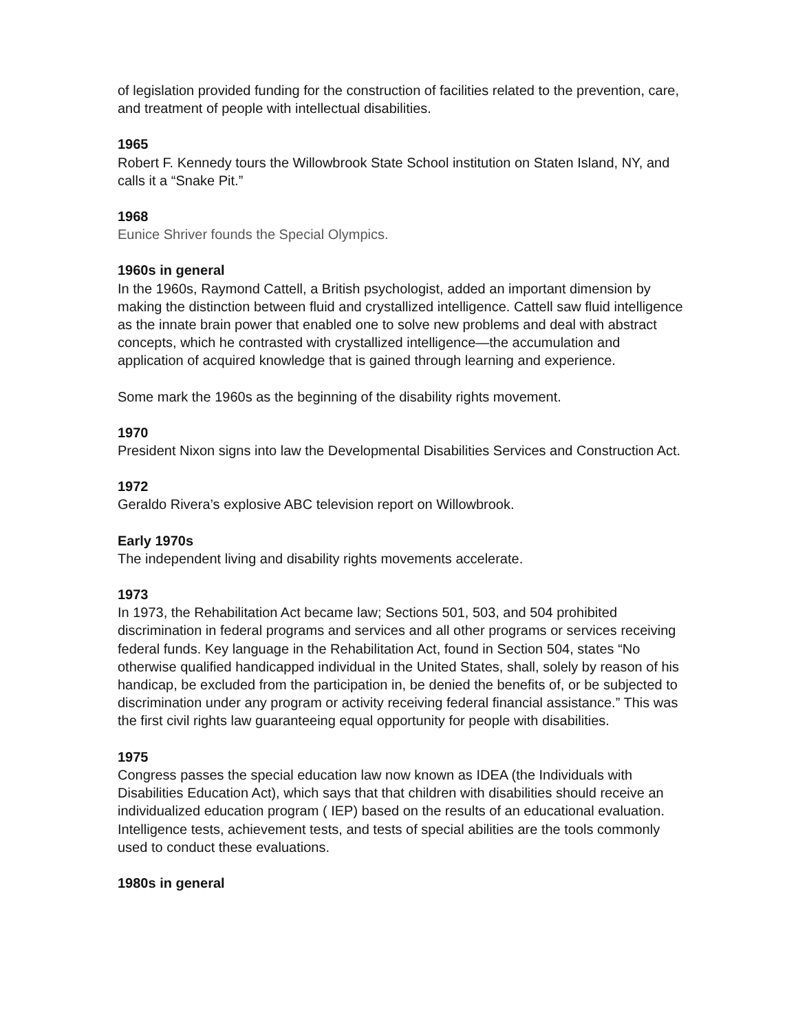of legislation provided funding for the construction of facilities related to the prevention, care, and treatment of people with intellectual disabilities.
1965
Robert F. Kennedy tours the Willowbrook State School institution on Staten Island, NY, and calls it a “Snake Pit.”
1968
Eunice Shriver founds the Special Olympics.
1960s in general
In the 1960s, Raymond Cattell, a British psychologist, added an important dimension by making the distinction between fluid and crystallized intelligence. Cattell saw fluid intelligence as the innate brain power that enabled one to solve new problems and deal with abstract concepts, which he contrasted with crystallized intelligence—the accumulation and application of acquired knowledge that is gained through learning and experience.
Some mark the 1960s as the beginning of the disability rights movement.
1970
President Nixon signs into law the Developmental Disabilities Services and Construction Act.
1972
Geraldo Rivera’s explosive ABC television report on Willowbrook.
Early 1970s
The independent living and disability rights movements accelerate.
1973
In 1973, the Rehabilitation Act became law; Sections 501, 503, and 504 prohibited discrimination in federal programs and services and all other programs or services receiving federal funds. Key language in the Rehabilitation Act, found in Section 504, states “No otherwise qualified handicapped individual in the United States, shall, solely by reason of his handicap, be excluded from the participation in, be denied the benefits of, or be subjected to discrimination under any program or activity receiving federal financial assistance.” This was the first civil rights law guaranteeing equal opportunity for people with disabilities.
1975
Congress passes the special education law now known as IDEA (the Individuals with Disabilities Education Act), which says that that children with disabilities should receive an individualized education program ( IEP) based on the results of an educational evaluation. Intelligence tests, achievement tests, and tests of special abilities are the tools commonly used to conduct these evaluations.
1980s in general